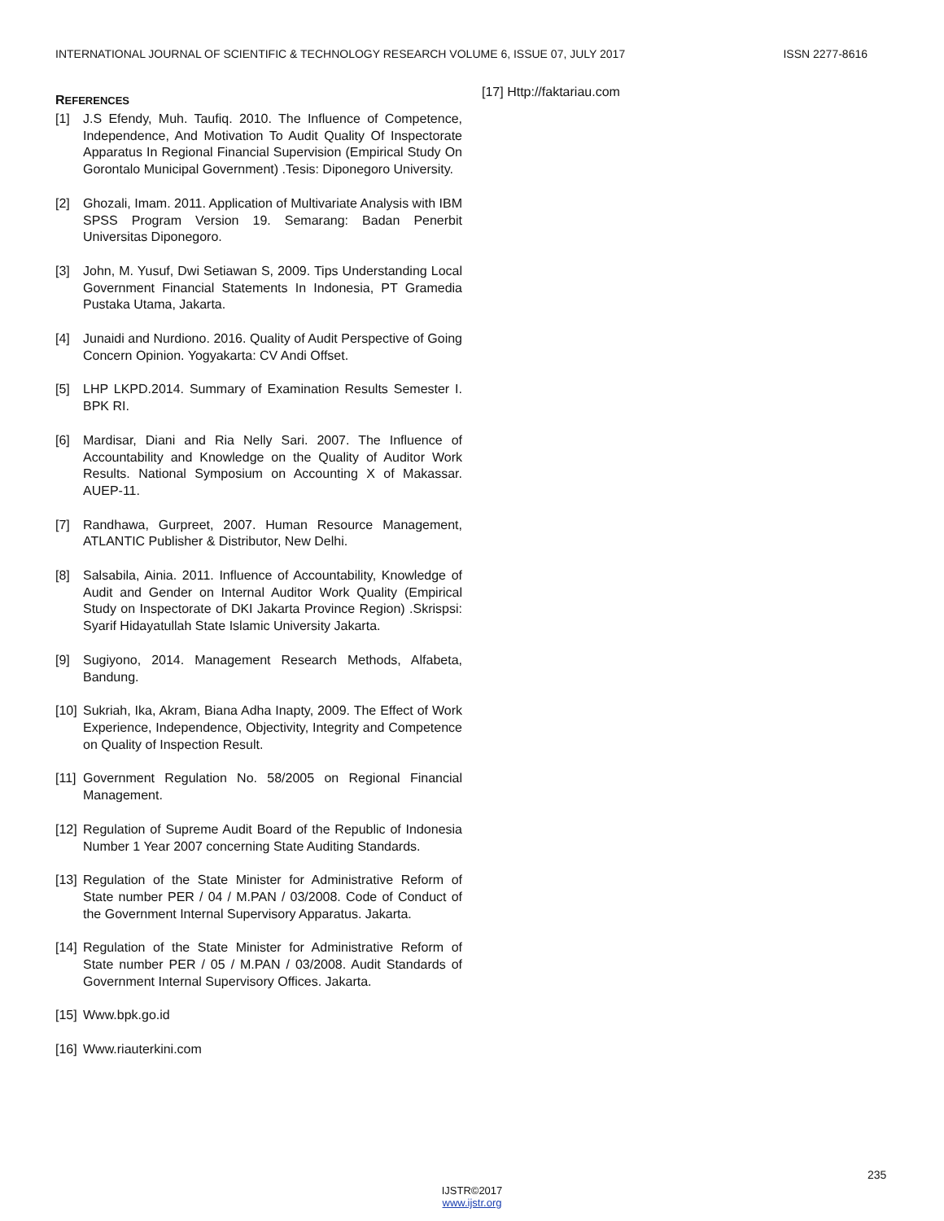INTERNATIONAL JOURNAL OF SCIENTIFIC & TECHNOLOGY RESEARCH VOLUME 6, ISSUE 07, JULY 2017 ISSN 2277-8616
REFERENCES
[1] J.S Efendy, Muh. Taufiq. 2010. The Influence of Competence, Independence, And Motivation To Audit Quality Of Inspectorate Apparatus In Regional Financial Supervision (Empirical Study On Gorontalo Municipal Government) .Tesis: Diponegoro University.
[2] Ghozali, Imam. 2011. Application of Multivariate Analysis with IBM SPSS Program Version 19. Semarang: Badan Penerbit Universitas Diponegoro.
[3] John, M. Yusuf, Dwi Setiawan S, 2009. Tips Understanding Local Government Financial Statements In Indonesia, PT Gramedia Pustaka Utama, Jakarta.
[4] Junaidi and Nurdiono. 2016. Quality of Audit Perspective of Going Concern Opinion. Yogyakarta: CV Andi Offset.
[5] LHP LKPD.2014. Summary of Examination Results Semester I. BPK RI.
[6] Mardisar, Diani and Ria Nelly Sari. 2007. The Influence of Accountability and Knowledge on the Quality of Auditor Work Results. National Symposium on Accounting X of Makassar. AUEP-11.
[7] Randhawa, Gurpreet, 2007. Human Resource Management, ATLANTIC Publisher & Distributor, New Delhi.
[8] Salsabila, Ainia. 2011. Influence of Accountability, Knowledge of Audit and Gender on Internal Auditor Work Quality (Empirical Study on Inspectorate of DKI Jakarta Province Region) .Skrispsi: Syarif Hidayatullah State Islamic University Jakarta.
[9] Sugiyono, 2014. Management Research Methods, Alfabeta, Bandung.
[10] Sukriah, Ika, Akram, Biana Adha Inapty, 2009. The Effect of Work Experience, Independence, Objectivity, Integrity and Competence on Quality of Inspection Result.
[11] Government Regulation No. 58/2005 on Regional Financial Management.
[12] Regulation of Supreme Audit Board of the Republic of Indonesia Number 1 Year 2007 concerning State Auditing Standards.
[13] Regulation of the State Minister for Administrative Reform of State number PER / 04 / M.PAN / 03/2008. Code of Conduct of the Government Internal Supervisory Apparatus. Jakarta.
[14] Regulation of the State Minister for Administrative Reform of State number PER / 05 / M.PAN / 03/2008. Audit Standards of Government Internal Supervisory Offices. Jakarta.
[15] Www.bpk.go.id
[16] Www.riauterkini.com
[17] Http://faktariau.com
235
IJSTR©2017
www.ijstr.org